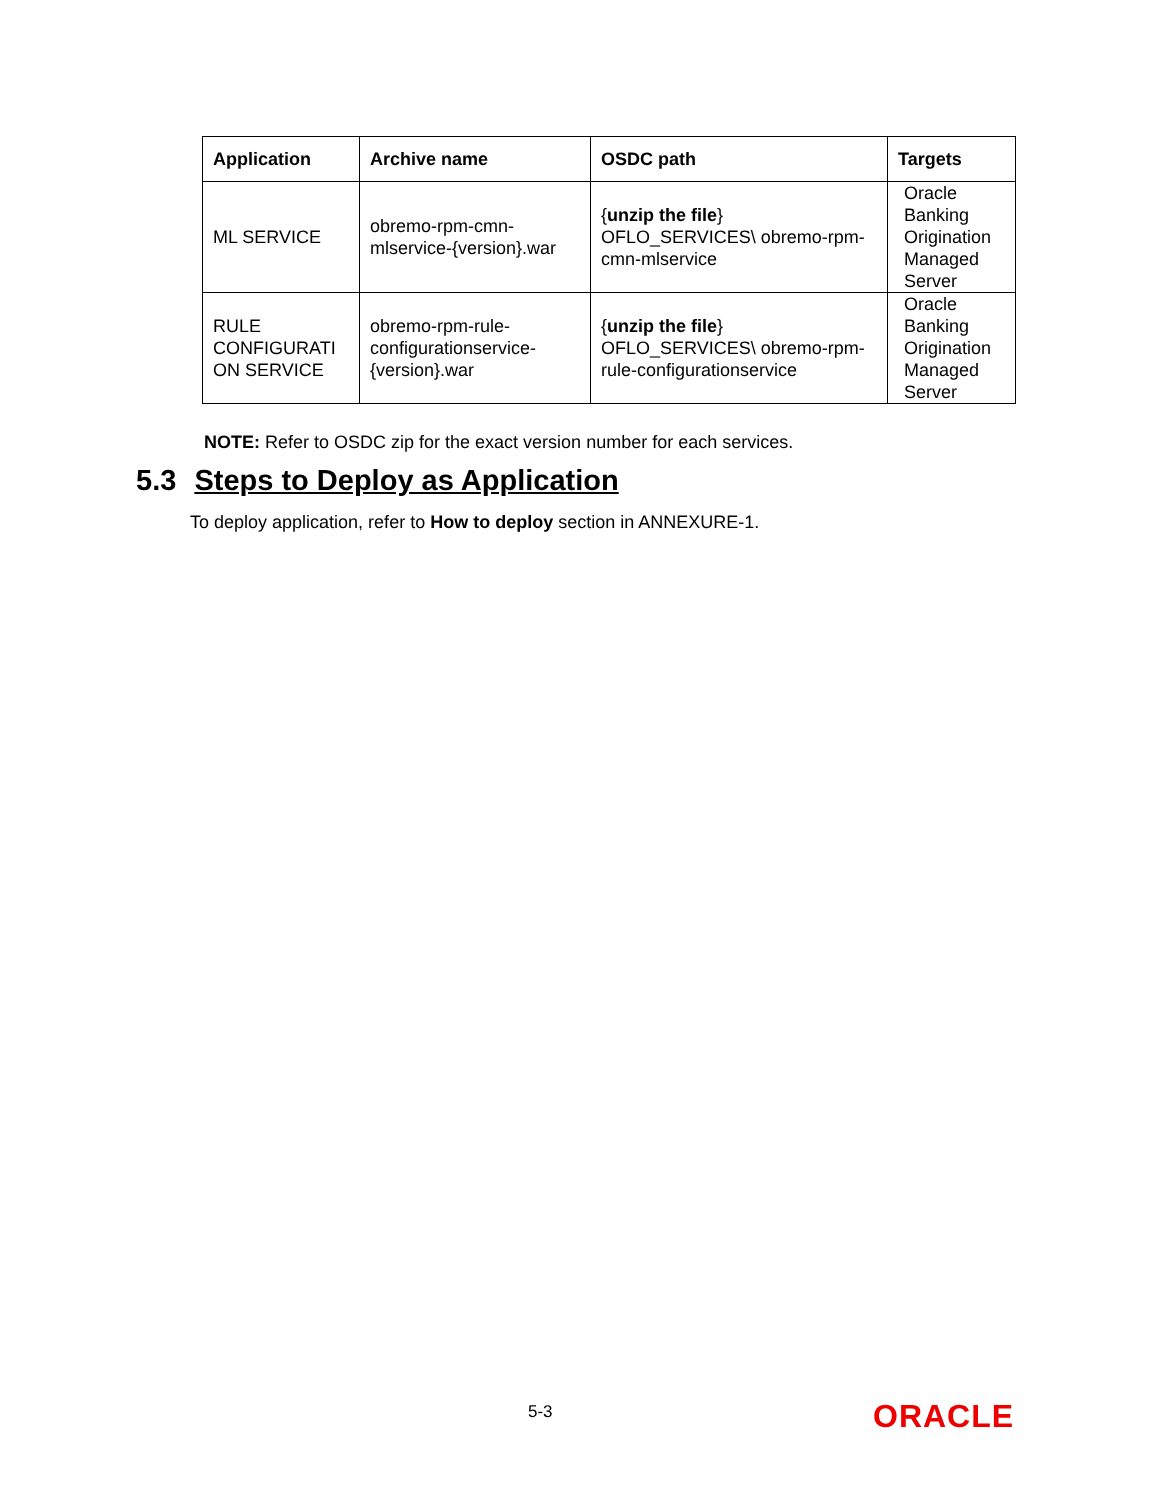| Application | Archive name | OSDC path | Targets |
| --- | --- | --- | --- |
| ML SERVICE | obremo-rpm-cmn-mlservice-{version}.war | { unzip the file } OFLO_SERVICES\ obremo-rpm-cmn-mlservice | Oracle Banking Origination Managed Server |
| RULE CONFIGURATI ON SERVICE | obremo-rpm-rule-configurationservice-{version}.war | { unzip the file } OFLO_SERVICES\ obremo-rpm-rule-configurationservice | Oracle Banking Origination Managed Server |
NOTE: Refer to OSDC zip for the exact version number for each services.
5.3 Steps to Deploy as Application
To deploy application, refer to How to deploy section in ANNEXURE-1.
5-3 ORACLE